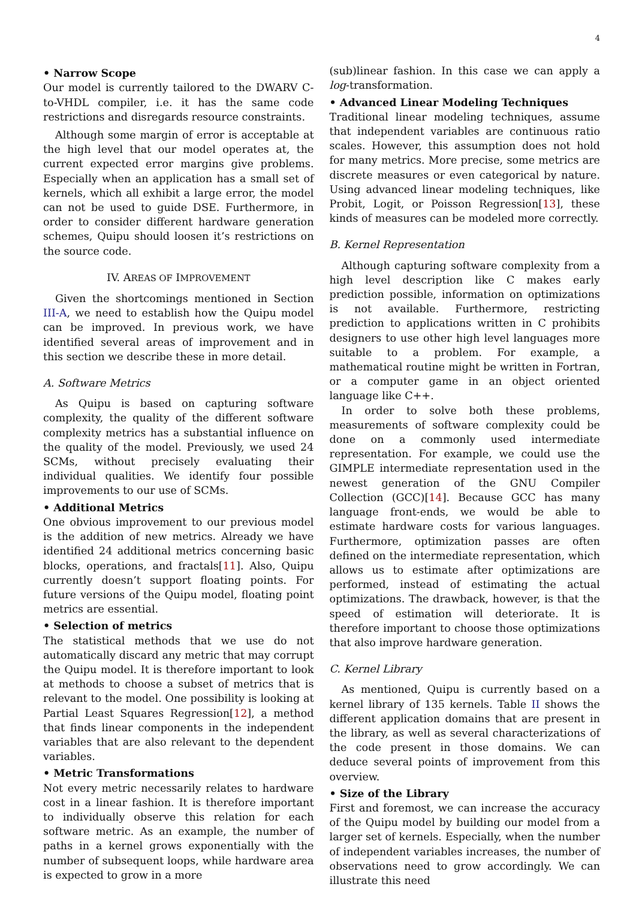4
• Narrow Scope
Our model is currently tailored to the DWARV C-to-VHDL compiler, i.e. it has the same code restrictions and disregards resource constraints.
Although some margin of error is acceptable at the high level that our model operates at, the current expected error margins give problems. Especially when an application has a small set of kernels, which all exhibit a large error, the model can not be used to guide DSE. Furthermore, in order to consider different hardware generation schemes, Quipu should loosen it’s restrictions on the source code.
IV. AREAS OF IMPROVEMENT
Given the shortcomings mentioned in Section III-A, we need to establish how the Quipu model can be improved. In previous work, we have identified several areas of improvement and in this section we describe these in more detail.
A. Software Metrics
As Quipu is based on capturing software complexity, the quality of the different software complexity metrics has a substantial influence on the quality of the model. Previously, we used 24 SCMs, without precisely evaluating their individual qualities. We identify four possible improvements to our use of SCMs.
• Additional Metrics
One obvious improvement to our previous model is the addition of new metrics. Already we have identified 24 additional metrics concerning basic blocks, operations, and fractals[11]. Also, Quipu currently doesn’t support floating points. For future versions of the Quipu model, floating point metrics are essential.
• Selection of metrics
The statistical methods that we use do not automatically discard any metric that may corrupt the Quipu model. It is therefore important to look at methods to choose a subset of metrics that is relevant to the model. One possibility is looking at Partial Least Squares Regression[12], a method that finds linear components in the independent variables that are also relevant to the dependent variables.
• Metric Transformations
Not every metric necessarily relates to hardware cost in a linear fashion. It is therefore important to individually observe this relation for each software metric. As an example, the number of paths in a kernel grows exponentially with the number of subsequent loops, while hardware area is expected to grow in a more
(sub)linear fashion. In this case we can apply a log-transformation.
• Advanced Linear Modeling Techniques
Traditional linear modeling techniques, assume that independent variables are continuous ratio scales. However, this assumption does not hold for many metrics. More precise, some metrics are discrete measures or even categorical by nature. Using advanced linear modeling techniques, like Probit, Logit, or Poisson Regression[13], these kinds of measures can be modeled more correctly.
B. Kernel Representation
Although capturing software complexity from a high level description like C makes early prediction possible, information on optimizations is not available. Furthermore, restricting prediction to applications written in C prohibits designers to use other high level languages more suitable to a problem. For example, a mathematical routine might be written in Fortran, or a computer game in an object oriented language like C++.
In order to solve both these problems, measurements of software complexity could be done on a commonly used intermediate representation. For example, we could use the GIMPLE intermediate representation used in the newest generation of the GNU Compiler Collection (GCC)[14]. Because GCC has many language front-ends, we would be able to estimate hardware costs for various languages. Furthermore, optimization passes are often defined on the intermediate representation, which allows us to estimate after optimizations are performed, instead of estimating the actual optimizations. The drawback, however, is that the speed of estimation will deteriorate. It is therefore important to choose those optimizations that also improve hardware generation.
C. Kernel Library
As mentioned, Quipu is currently based on a kernel library of 135 kernels. Table II shows the different application domains that are present in the library, as well as several characterizations of the code present in those domains. We can deduce several points of improvement from this overview.
• Size of the Library
First and foremost, we can increase the accuracy of the Quipu model by building our model from a larger set of kernels. Especially, when the number of independent variables increases, the number of observations need to grow accordingly. We can illustrate this need